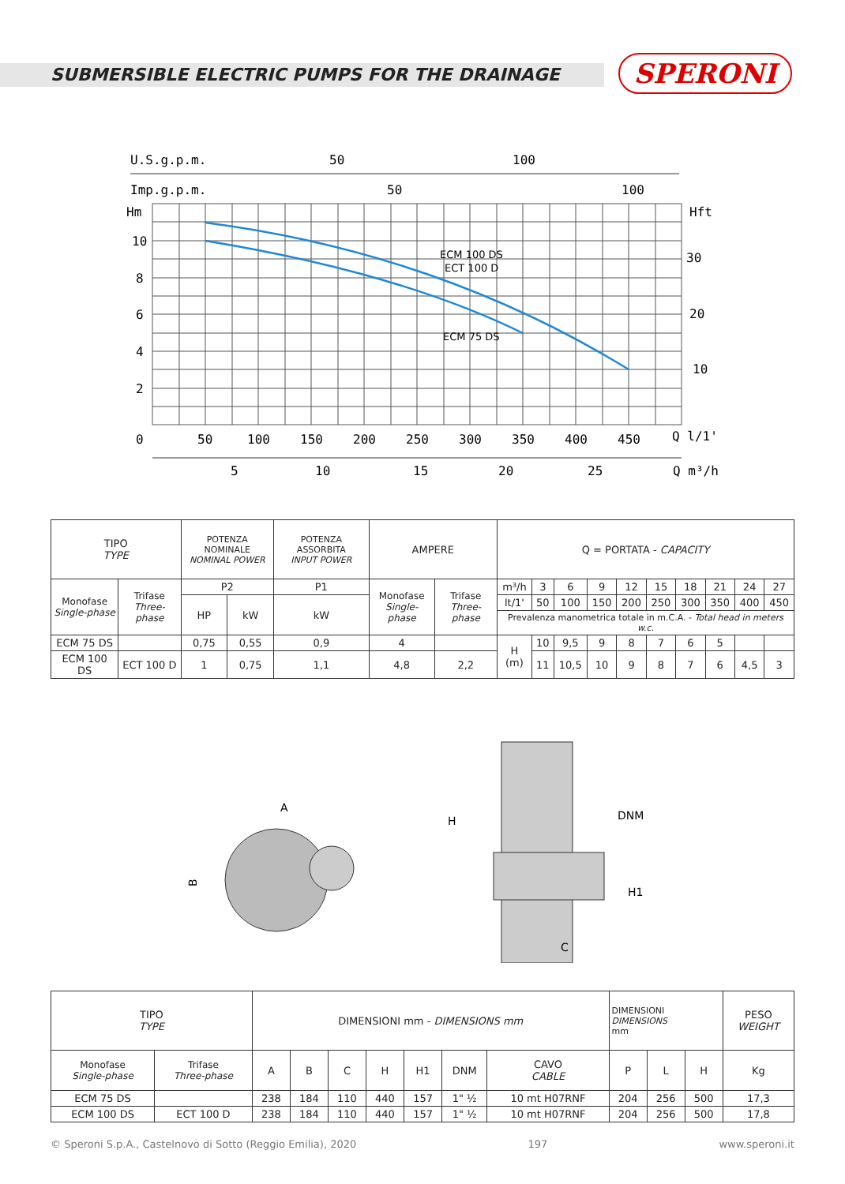SUBMERSIBLE ELECTRIC PUMPS FOR THE DRAINAGE
SPERONI
U.S.g.p.m.
50
100
Imp.g.p.m.
50
100
Hm
Hft
10
8
6
4
2
30
20
10
ECM 100 DS
ECT 100 D
ECM 75 DS
0
50
100
150
200
250
300
350
400
450
Q l/1'
5
10
15
20
25
Q m³/h
| TIPO TYPE | | POTENZA NOMINALE NOMINAL POWER | | POTENZA ASSORBITA INPUT POWER | AMPERE | | Q = PORTATA - CAPACITY | | | | | | | | | |
| --- | --- | --- | --- | --- | --- | --- | --- | --- | --- | --- | --- | --- | --- | --- | --- | --- |
| Monofase Single-phase | Trifase Three-phase | P2 | | P1 | Monofase Single-phase | Trifase Three-phase | m³/h | 3 | 6 | 9 | 12 | 15 | 18 | 21 | 24 | 27 |
| | | HP | kW | kW | | | lt/1' | 50 | 100 | 150 | 200 | 250 | 300 | 350 | 400 | 450 |
| | | | | | | | Prevalenza manometrica totale in m.C.A. - Total head in meters w.c. | | | | | | | | | |
| ECM 75 DS | | 0,75 | 0,55 | 0,9 | 4 | | H (m) | 10 | 9,5 | 9 | 8 | 7 | 6 | 5 | | |
| ECM 100 DS | ECT 100 D | 1 | 0,75 | 1,1 | 4,8 | 2,2 | | 11 | 10,5 | 10 | 9 | 8 | 7 | 6 | 4,5 | 3 |
A
B
H
DNM
H1
C
| TIPO TYPE | | DIMENSIONI mm - DIMENSIONS mm | | | | | | | DIMENSIONI DIMENSIONS mm | | | PESO WEIGHT |
| --- | --- | --- | --- | --- | --- | --- | --- | --- | --- | --- | --- | --- |
| Monofase Single-phase | Trifase Three-phase | A | B | C | H | H1 | DNM | CAVO CABLE | P | L | H | Kg |
| ECM 75 DS | | 238 | 184 | 110 | 440 | 157 | 1" ½ | 10 mt H07RNF | 204 | 256 | 500 | 17,3 |
| ECM 100 DS | ECT 100 D | 238 | 184 | 110 | 440 | 157 | 1" ½ | 10 mt H07RNF | 204 | 256 | 500 | 17,8 |
© Speroni S.p.A., Castelnovo di Sotto (Reggio Emilia), 2020 197 www.speroni.it